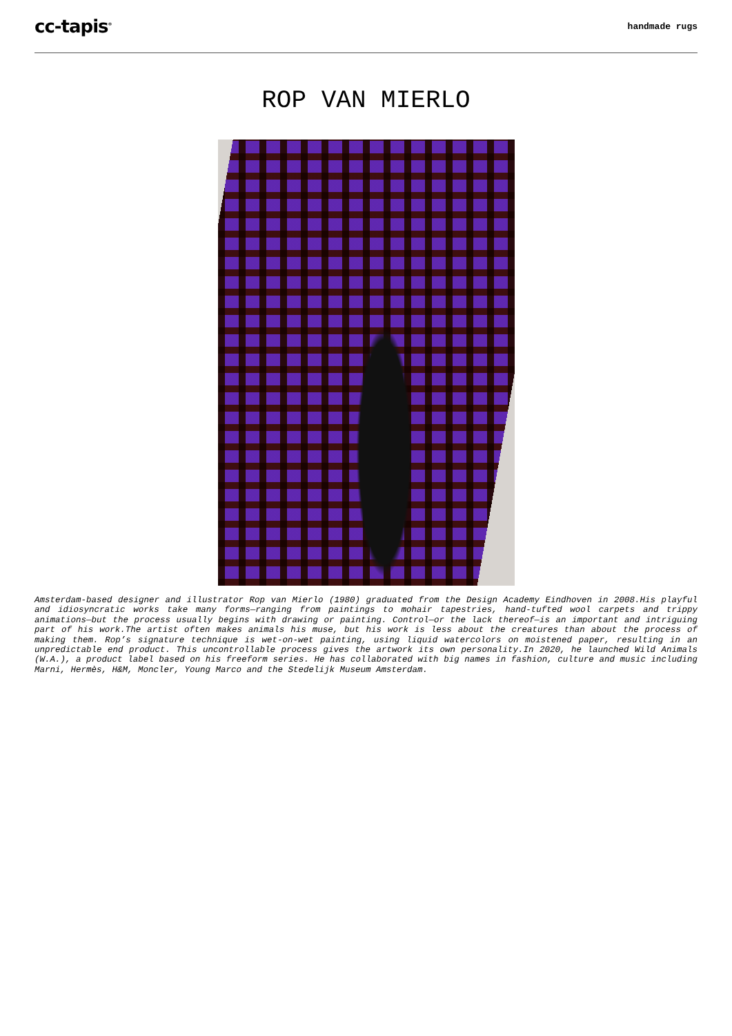cc-tapis<sup>®</sup>
handmade rugs
ROP VAN MIERLO
Amsterdam-based designer and illustrator Rop van Mierlo (1980) graduated from the Design Academy Eindhoven in 2008.His playful and idiosyncratic works take many forms—ranging from paintings to mohair tapestries, hand-tufted wool carpets and trippy animations—but the process usually begins with drawing or painting. Control—or the lack thereof—is an important and intriguing part of his work.The artist often makes animals his muse, but his work is less about the creatures than about the process of making them. Rop’s signature technique is wet-on-wet painting, using liquid watercolors on moistened paper, resulting in an unpredictable end product. This uncontrollable process gives the artwork its own personality.In 2020, he launched Wild Animals (W.A.), a product label based on his freeform series. He has collaborated with big names in fashion, culture and music including Marni, Hermès, H&M, Moncler, Young Marco and the Stedelijk Museum Amsterdam.